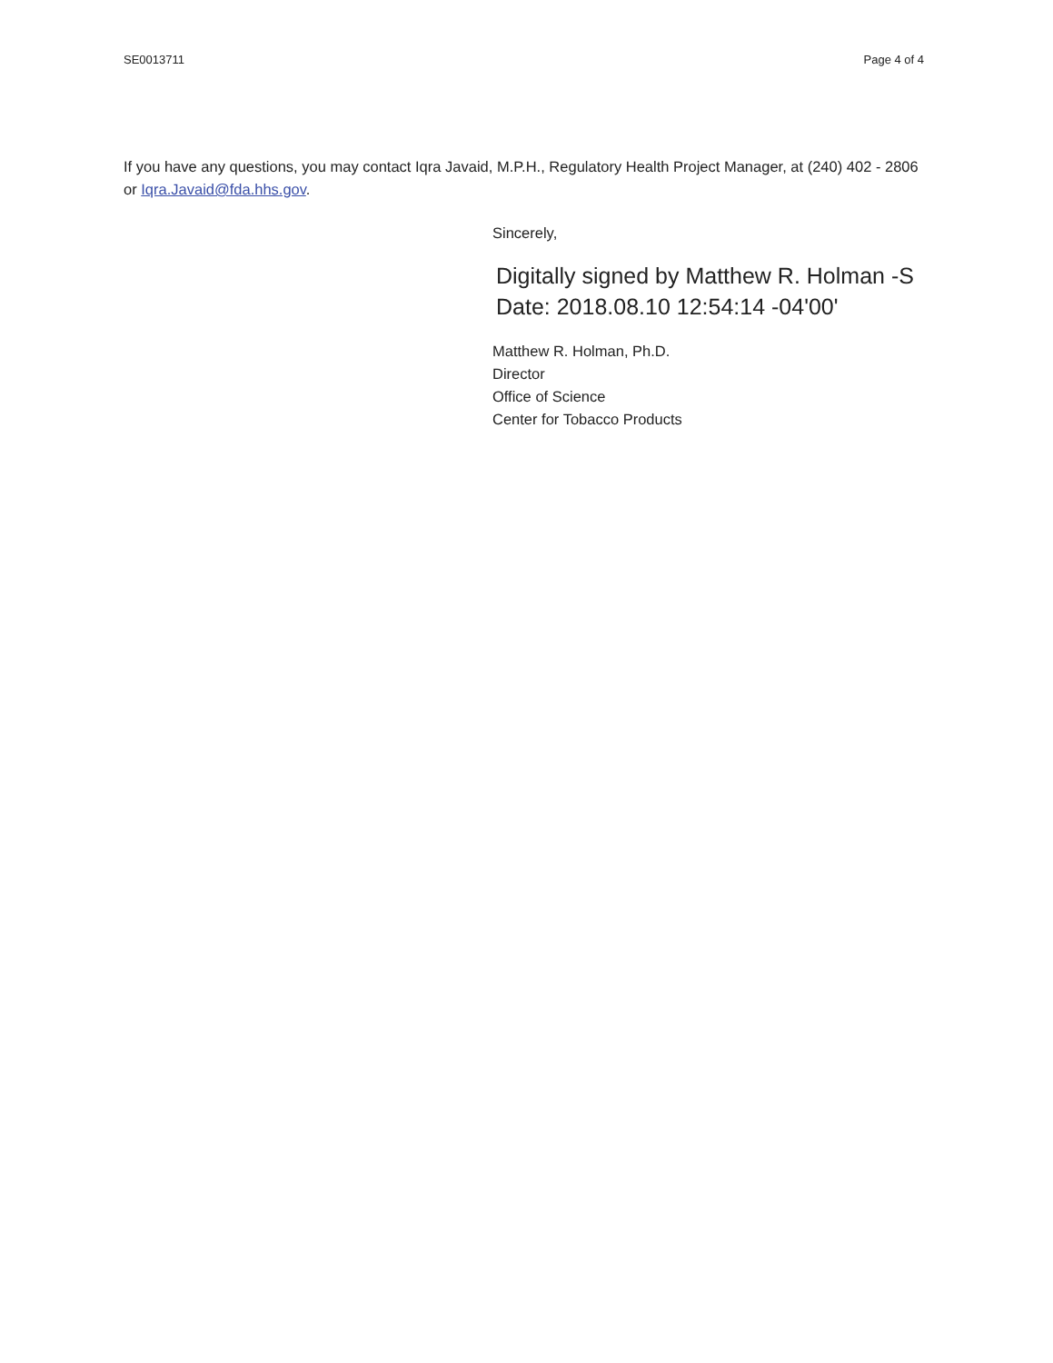SE0013711 Page 4 of 4
If you have any questions, you may contact Iqra Javaid, M.P.H., Regulatory Health Project Manager, at (240) 402 - 2806 or Iqra.Javaid@fda.hhs.gov.
Sincerely,
Digitally signed by Matthew R. Holman -S
Date: 2018.08.10 12:54:14 -04'00'
Matthew R. Holman, Ph.D.
Director
Office of Science
Center for Tobacco Products